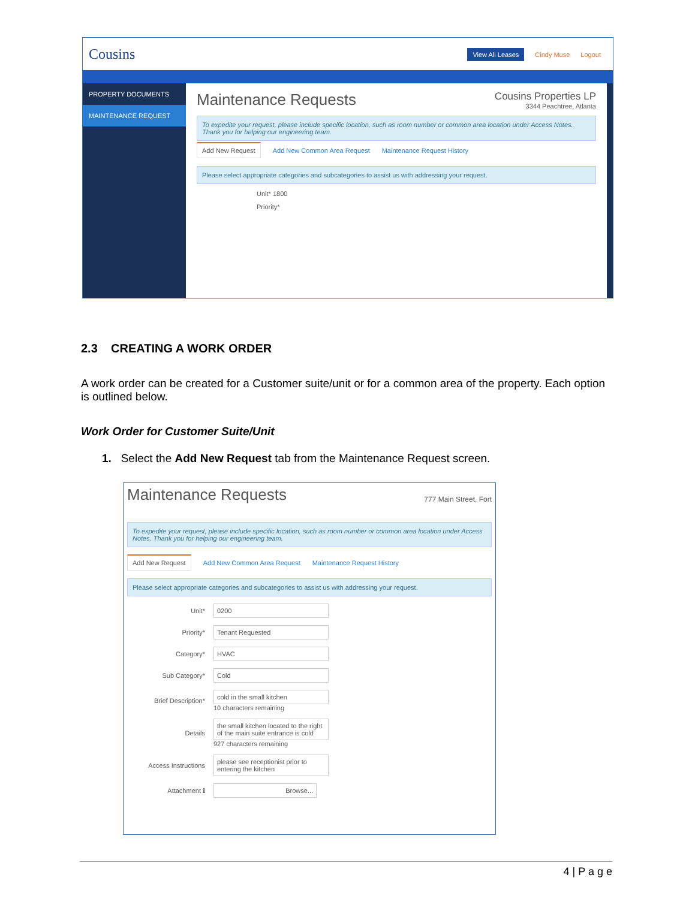Cousins View All Leases Cindy Muse Logout
PROPERTY DOCUMENTS
MAINTENANCE REQUEST
Maintenance Requests Cousins Properties LP
3344 Peachtree, Atlanta
To expedite your request, please include specific location, such as room number or common area location under Access Notes. Thank you for helping our engineering team.
Add New Request Add New Common Area Request Maintenance Request History
Please select appropriate categories and subcategories to assist us with addressing your request.
Unit* 1800
Priority*
2.3 CREATING A WORK ORDER
A work order can be created for a Customer suite/unit or for a common area of the property. Each option is outlined below.
Work Order for Customer Suite/Unit
1. Select the Add New Request tab from the Maintenance Request screen.
Maintenance Requests 777 Main Street, Fort
To expedite your request, please include specific location, such as room number or common area location under Access Notes. Thank you for helping our engineering team.
Add New Request Add New Common Area Request Maintenance Request History
Please select appropriate categories and subcategories to assist us with addressing your request.
Unit* 0200
Priority* Tenant Requested
Category* HVAC
Sub Category* Cold
Brief Description* cold in the small kitchen
10 characters remaining
Details the small kitchen located to the right of the main suite entrance is cold
927 characters remaining
Access Instructions please see receptionist prior to entering the kitchen
Attachment ℹ Browse...
4 | P a g e